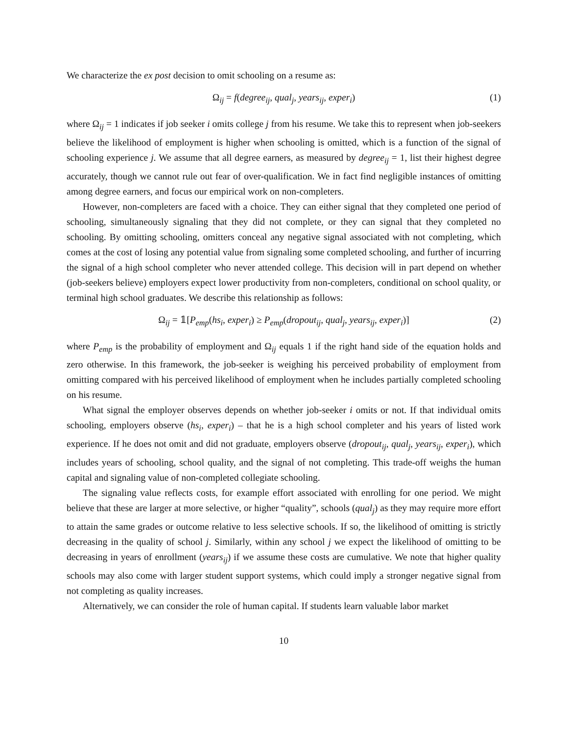We characterize the ex post decision to omit schooling on a resume as:
Ω<sub>ij</sub> = f(degree<sub>ij</sub>, qual<sub>j</sub>, years<sub>ij</sub>, exper<sub>i</sub>) (1)
where Ω<sub>ij</sub> = 1 indicates if job seeker i omits college j from his resume. We take this to represent when job-seekers believe the likelihood of employment is higher when schooling is omitted, which is a function of the signal of schooling experience j. We assume that all degree earners, as measured by degree<sub>ij</sub> = 1, list their highest degree accurately, though we cannot rule out fear of over-qualification. We in fact find negligible instances of omitting among degree earners, and focus our empirical work on non-completers.
However, non-completers are faced with a choice. They can either signal that they completed one period of schooling, simultaneously signaling that they did not complete, or they can signal that they completed no schooling. By omitting schooling, omitters conceal any negative signal associated with not completing, which comes at the cost of losing any potential value from signaling some completed schooling, and further of incurring the signal of a high school completer who never attended college. This decision will in part depend on whether (job-seekers believe) employers expect lower productivity from non-completers, conditional on school quality, or terminal high school graduates. We describe this relationship as follows:
Ω<sub>ij</sub> = 𝟙[P<sub>emp</sub>(hs<sub>i</sub>, exper<sub>i</sub>) ≥ P<sub>emp</sub>(dropout<sub>ij</sub>, qual<sub>j</sub>, years<sub>ij</sub>, exper<sub>i</sub>)] (2)
where P<sub>emp</sub> is the probability of employment and Ω<sub>ij</sub> equals 1 if the right hand side of the equation holds and zero otherwise. In this framework, the job-seeker is weighing his perceived probability of employment from omitting compared with his perceived likelihood of employment when he includes partially completed schooling on his resume.
What signal the employer observes depends on whether job-seeker i omits or not. If that individual omits schooling, employers observe (hs<sub>i</sub>, exper<sub>i</sub>) – that he is a high school completer and his years of listed work experience. If he does not omit and did not graduate, employers observe (dropout<sub>ij</sub>, qual<sub>j</sub>, years<sub>ij</sub>, exper<sub>i</sub>), which includes years of schooling, school quality, and the signal of not completing. This trade-off weighs the human capital and signaling value of non-completed collegiate schooling.
The signaling value reflects costs, for example effort associated with enrolling for one period. We might believe that these are larger at more selective, or higher “quality”, schools (qual<sub>j</sub>) as they may require more effort to attain the same grades or outcome relative to less selective schools. If so, the likelihood of omitting is strictly decreasing in the quality of school j. Similarly, within any school j we expect the likelihood of omitting to be decreasing in years of enrollment (years<sub>ij</sub>) if we assume these costs are cumulative. We note that higher quality schools may also come with larger student support systems, which could imply a stronger negative signal from not completing as quality increases.
Alternatively, we can consider the role of human capital. If students learn valuable labor market
10